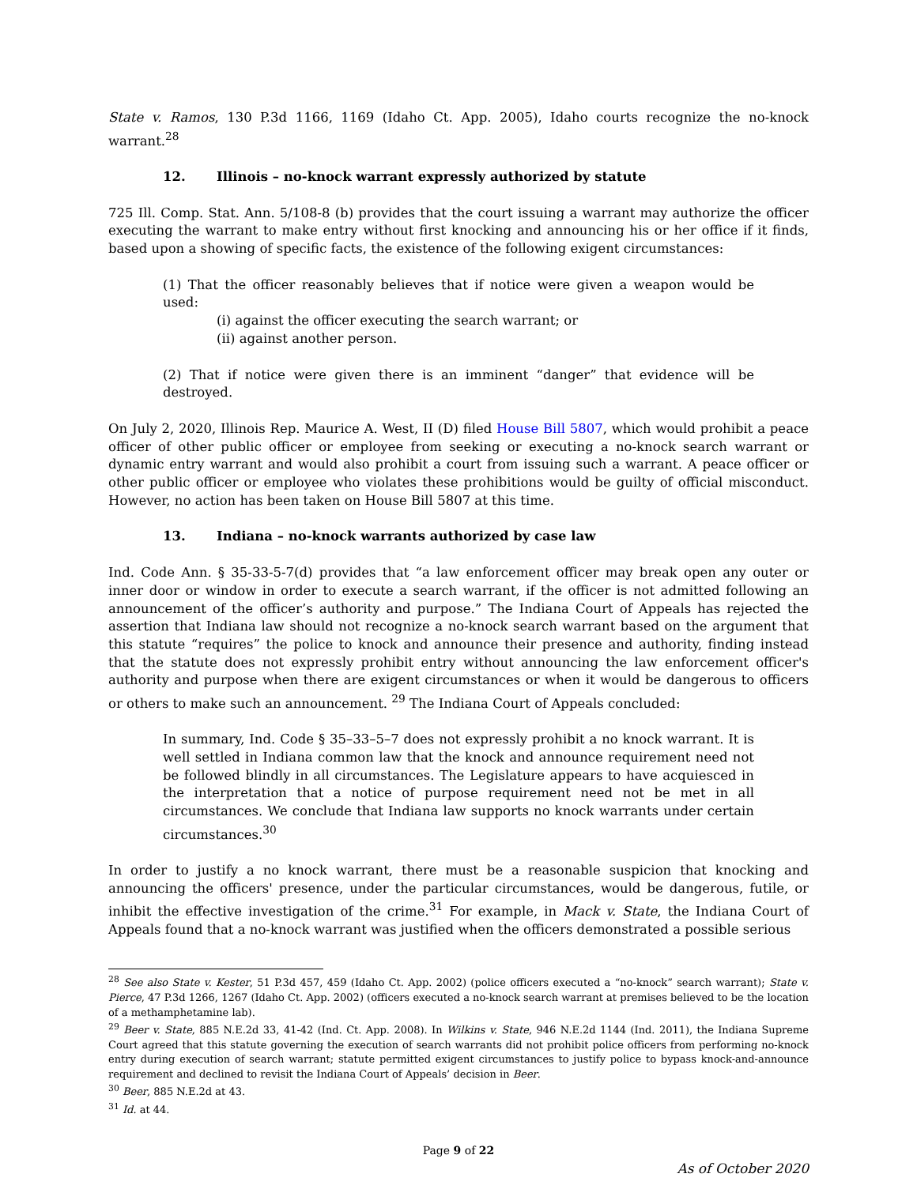State v. Ramos, 130 P.3d 1166, 1169 (Idaho Ct. App. 2005), Idaho courts recognize the no-knock warrant.<sup>28</sup>
12. Illinois – no-knock warrant expressly authorized by statute
725 Ill. Comp. Stat. Ann. 5/108-8 (b) provides that the court issuing a warrant may authorize the officer executing the warrant to make entry without first knocking and announcing his or her office if it finds, based upon a showing of specific facts, the existence of the following exigent circumstances:
(1) That the officer reasonably believes that if notice were given a weapon would be used:
(i) against the officer executing the search warrant; or
(ii) against another person.
(2) That if notice were given there is an imminent “danger” that evidence will be destroyed.
On July 2, 2020, Illinois Rep. Maurice A. West, II (D) filed House Bill 5807, which would prohibit a peace officer of other public officer or employee from seeking or executing a no-knock search warrant or dynamic entry warrant and would also prohibit a court from issuing such a warrant. A peace officer or other public officer or employee who violates these prohibitions would be guilty of official misconduct. However, no action has been taken on House Bill 5807 at this time.
13. Indiana – no-knock warrants authorized by case law
Ind. Code Ann. § 35-33-5-7(d) provides that “a law enforcement officer may break open any outer or inner door or window in order to execute a search warrant, if the officer is not admitted following an announcement of the officer’s authority and purpose.” The Indiana Court of Appeals has rejected the assertion that Indiana law should not recognize a no-knock search warrant based on the argument that this statute “requires” the police to knock and announce their presence and authority, finding instead that the statute does not expressly prohibit entry without announcing the law enforcement officer's authority and purpose when there are exigent circumstances or when it would be dangerous to officers or others to make such an announcement. <sup>29</sup> The Indiana Court of Appeals concluded:
In summary, Ind. Code § 35–33–5–7 does not expressly prohibit a no knock warrant. It is well settled in Indiana common law that the knock and announce requirement need not be followed blindly in all circumstances. The Legislature appears to have acquiesced in the interpretation that a notice of purpose requirement need not be met in all circumstances. We conclude that Indiana law supports no knock warrants under certain circumstances.<sup>30</sup>
In order to justify a no knock warrant, there must be a reasonable suspicion that knocking and announcing the officers' presence, under the particular circumstances, would be dangerous, futile, or inhibit the effective investigation of the crime.<sup>31</sup> For example, in Mack v. State, the Indiana Court of Appeals found that a no-knock warrant was justified when the officers demonstrated a possible serious
<sup>28</sup> See also State v. Kester, 51 P.3d 457, 459 (Idaho Ct. App. 2002) (police officers executed a “no-knock” search warrant); State v. Pierce, 47 P.3d 1266, 1267 (Idaho Ct. App. 2002) (officers executed a no-knock search warrant at premises believed to be the location of a methamphetamine lab).
<sup>29</sup> Beer v. State, 885 N.E.2d 33, 41-42 (Ind. Ct. App. 2008). In Wilkins v. State, 946 N.E.2d 1144 (Ind. 2011), the Indiana Supreme Court agreed that this statute governing the execution of search warrants did not prohibit police officers from performing no-knock entry during execution of search warrant; statute permitted exigent circumstances to justify police to bypass knock-and-announce requirement and declined to revisit the Indiana Court of Appeals’ decision in Beer.
<sup>30</sup> Beer, 885 N.E.2d at 43.
<sup>31</sup> Id. at 44.
Page 9 of 22
As of October 2020